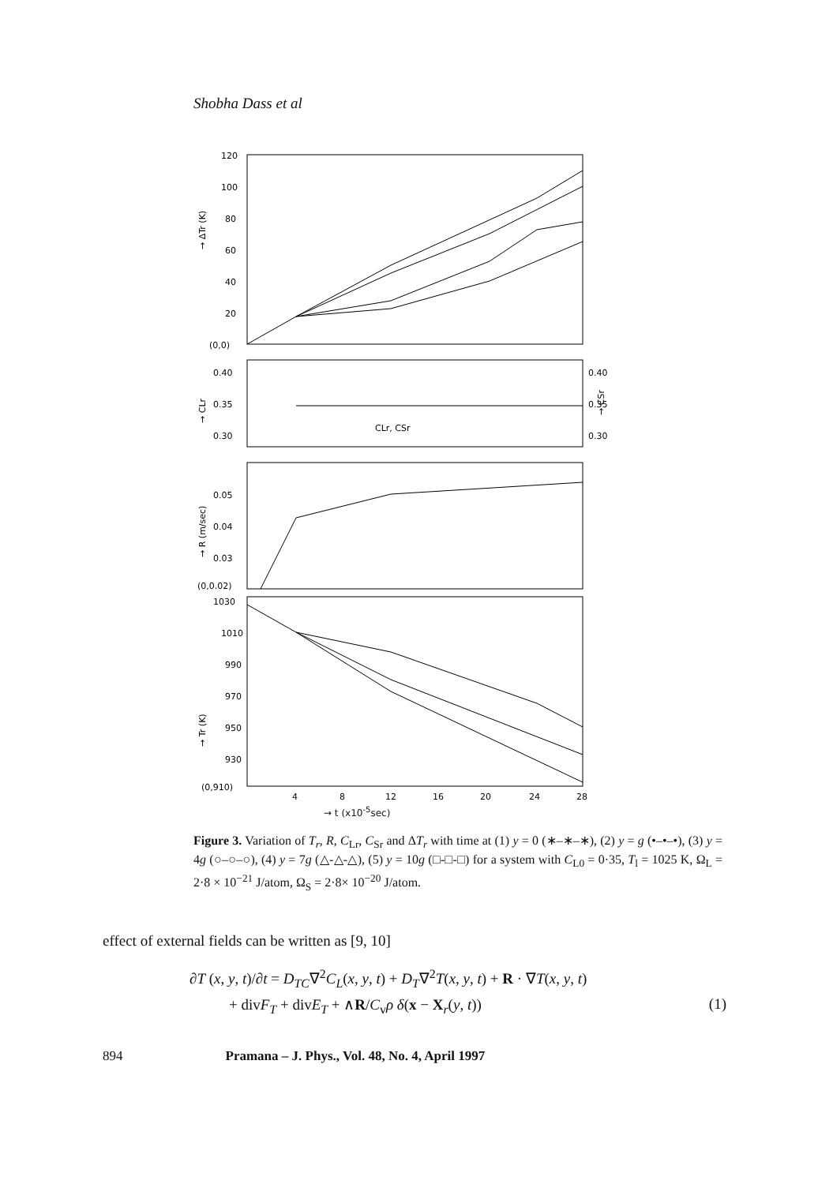Shobha Dass et al
120
100
80
60
40
20
(0,0)
→ ΔTr (K)
0.40
0.35
0.30
0.40
0.35
0.30
CLr, CSr
→ CLr
→ CSr
0.05
0.04
0.03
(0,0.02)
→ R (m/sec)
1030
1010
990
970
950
930
(0,910)
→ Tr (K)
4
8
12
16
20
24
28
→ t (x10<sup>-5</sup>sec)
Figure 3. Variation of T<sub>r</sub>, R, C<sub>Lr</sub>, C<sub>Sr</sub> and ΔT<sub>r</sub> with time at (1) y = 0 (∗–∗–∗), (2) y = g (•–•–•), (3) y = 4g (○–○–○), (4) y = 7g (△-△-△), (5) y = 10g (□-□-□) for a system with C<sub>L0</sub> = 0·35, T<sub>l</sub> = 1025 K, Ω<sub>L</sub> = 2·8 × 10<sup>−21</sup> J/atom, Ω<sub>S</sub> = 2·8× 10<sup>−20</sup> J/atom.
effect of external fields can be written as [9, 10]
∂T (x, y, t)/∂t = D<sub>TC</sub>∇<sup>2</sup>C<sub>L</sub>(x, y, t) + D<sub>T</sub>∇<sup>2</sup>T(x, y, t) + R · ∇T(x, y, t)
+ divF<sub>T</sub> + divE<sub>T</sub> + ∧R/C<sub>v</sub>ρ δ(x − X<sub>r</sub>(y, t)) (1)
894 Pramana – J. Phys., Vol. 48, No. 4, April 1997